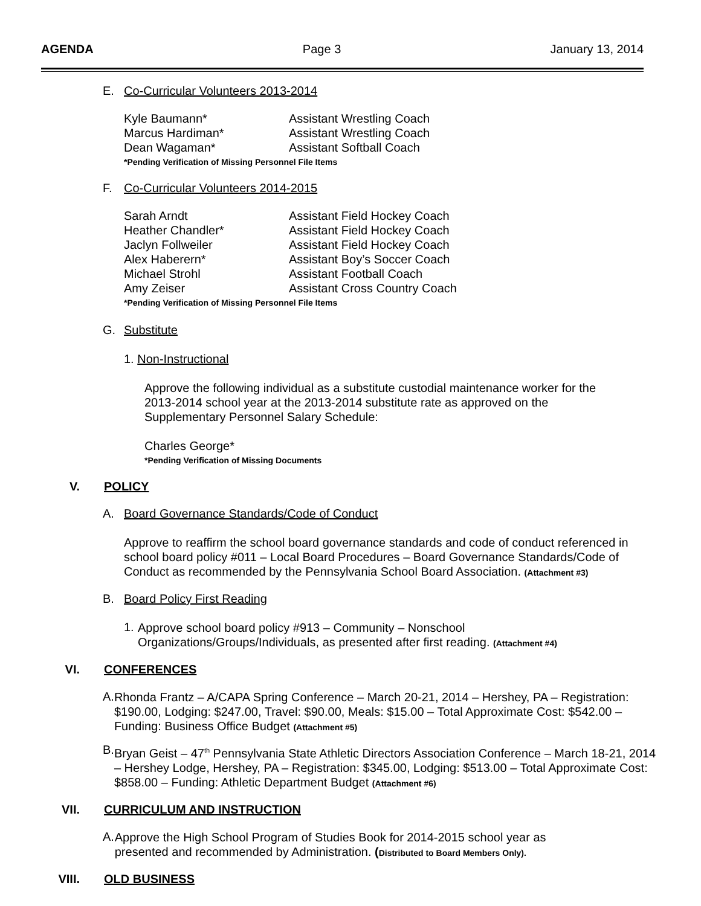AGENDA Page 3 January 13, 2014
E. Co-Curricular Volunteers 2013-2014
Kyle Baumann* Assistant Wrestling Coach
Marcus Hardiman* Assistant Wrestling Coach
Dean Wagaman* Assistant Softball Coach
*Pending Verification of Missing Personnel File Items
F. Co-Curricular Volunteers 2014-2015
Sarah Arndt Assistant Field Hockey Coach
Heather Chandler* Assistant Field Hockey Coach
Jaclyn Follweiler Assistant Field Hockey Coach
Alex Haberern* Assistant Boy’s Soccer Coach
Michael Strohl Assistant Football Coach
Amy Zeiser Assistant Cross Country Coach
*Pending Verification of Missing Personnel File Items
G. Substitute
1. Non-Instructional
Approve the following individual as a substitute custodial maintenance worker for the 2013-2014 school year at the 2013-2014 substitute rate as approved on the Supplementary Personnel Salary Schedule:
Charles George*
*Pending Verification of Missing Documents
V. POLICY
A. Board Governance Standards/Code of Conduct
Approve to reaffirm the school board governance standards and code of conduct referenced in school board policy #011 – Local Board Procedures – Board Governance Standards/Code of Conduct as recommended by the Pennsylvania School Board Association. (Attachment #3)
B. Board Policy First Reading
1.
Approve school board policy #913 – Community – Nonschool Organizations/Groups/Individuals, as presented after first reading. (Attachment #4)
VI. CONFERENCES
A.
Rhonda Frantz – A/CAPA Spring Conference – March 20-21, 2014 – Hershey, PA – Registration: $190.00, Lodging: $247.00, Travel: $90.00, Meals: $15.00 – Total Approximate Cost: $542.00 – Funding: Business Office Budget (Attachment #5)
B.
Bryan Geist – 47<sup>th</sup> Pennsylvania State Athletic Directors Association Conference – March 18-21, 2014 – Hershey Lodge, Hershey, PA – Registration: $345.00, Lodging: $513.00 – Total Approximate Cost: $858.00 – Funding: Athletic Department Budget (Attachment #6)
VII. CURRICULUM AND INSTRUCTION
A.
Approve the High School Program of Studies Book for 2014-2015 school year as presented and recommended by Administration. (Distributed to Board Members Only).
VIII. OLD BUSINESS